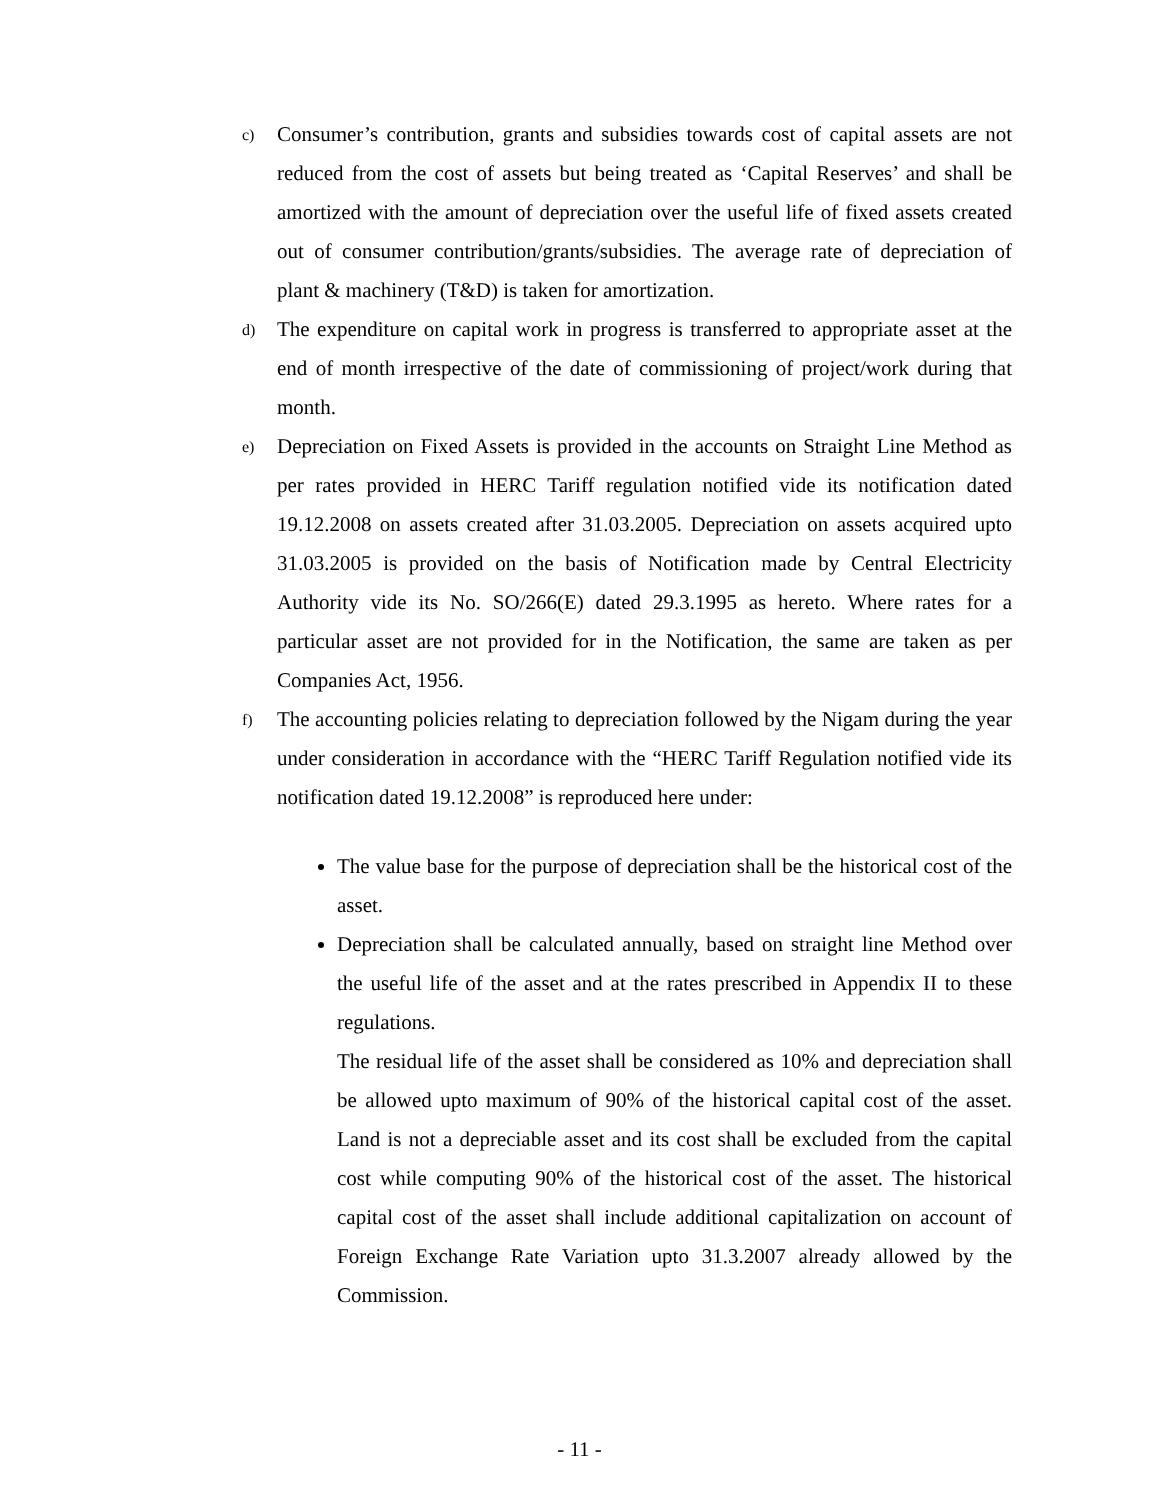c)
Consumer’s contribution, grants and subsidies towards cost of capital assets are not reduced from the cost of assets but being treated as ‘Capital Reserves’ and shall be amortized with the amount of depreciation over the useful life of fixed assets created out of consumer contribution/grants/subsidies. The average rate of depreciation of plant & machinery (T&D) is taken for amortization.
d)
The expenditure on capital work in progress is transferred to appropriate asset at the end of month irrespective of the date of commissioning of project/work during that month.
e)
Depreciation on Fixed Assets is provided in the accounts on Straight Line Method as per rates provided in HERC Tariff regulation notified vide its notification dated 19.12.2008 on assets created after 31.03.2005. Depreciation on assets acquired upto 31.03.2005 is provided on the basis of Notification made by Central Electricity Authority vide its No. SO/266(E) dated 29.3.1995 as hereto. Where rates for a particular asset are not provided for in the Notification, the same are taken as per Companies Act, 1956.
f)
The accounting policies relating to depreciation followed by the Nigam during the year under consideration in accordance with the “HERC Tariff Regulation notified vide its notification dated 19.12.2008” is reproduced here under:
The value base for the purpose of depreciation shall be the historical cost of the asset.
Depreciation shall be calculated annually, based on straight line Method over the useful life of the asset and at the rates prescribed in Appendix II to these regulations.
The residual life of the asset shall be considered as 10% and depreciation shall be allowed upto maximum of 90% of the historical capital cost of the asset. Land is not a depreciable asset and its cost shall be excluded from the capital cost while computing 90% of the historical cost of the asset. The historical capital cost of the asset shall include additional capitalization on account of Foreign Exchange Rate Variation upto 31.3.2007 already allowed by the Commission.
- 11 -